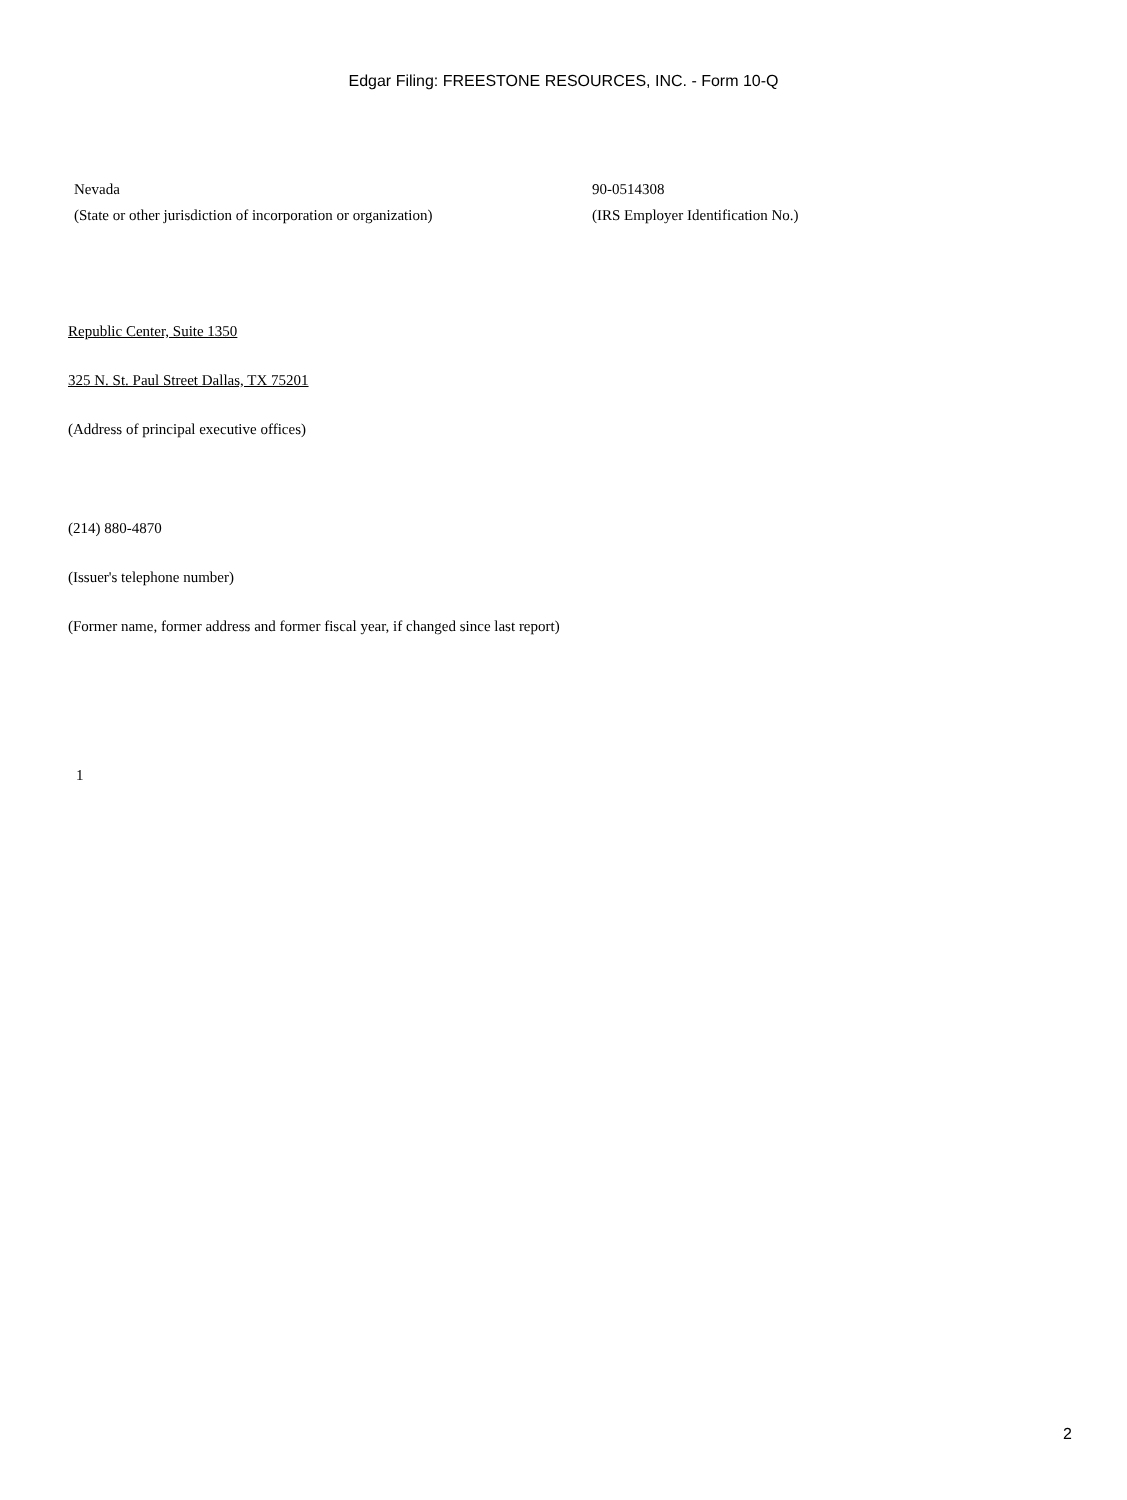Edgar Filing: FREESTONE RESOURCES, INC. - Form 10-Q
| Nevada | 90-0514308 |
| (State or other jurisdiction of incorporation or organization) | (IRS Employer Identification No.) |
Republic Center, Suite 1350
325 N. St. Paul Street Dallas, TX 75201
(Address of principal executive offices)
(214) 880-4870
(Issuer's telephone number)
(Former name, former address and former fiscal year, if changed since last report)
1
2